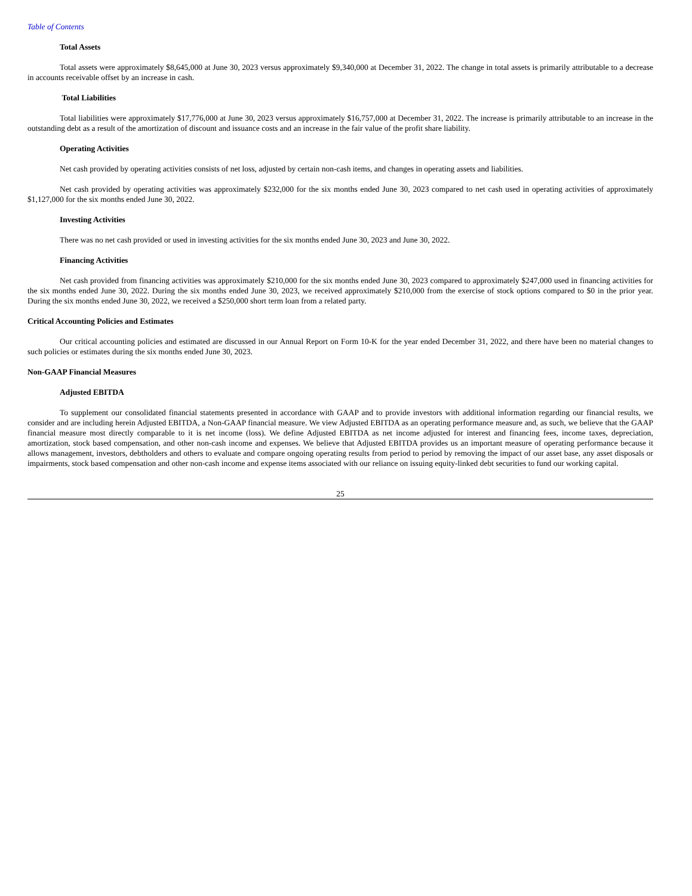Table of Contents
Total Assets
Total assets were approximately $8,645,000 at June 30, 2023 versus approximately $9,340,000 at December 31, 2022. The change in total assets is primarily attributable to a decrease in accounts receivable offset by an increase in cash.
Total Liabilities
Total liabilities were approximately $17,776,000 at June 30, 2023 versus approximately $16,757,000 at December 31, 2022. The increase is primarily attributable to an increase in the outstanding debt as a result of the amortization of discount and issuance costs and an increase in the fair value of the profit share liability.
Operating Activities
Net cash provided by operating activities consists of net loss, adjusted by certain non-cash items, and changes in operating assets and liabilities.
Net cash provided by operating activities was approximately $232,000 for the six months ended June 30, 2023 compared to net cash used in operating activities of approximately $1,127,000 for the six months ended June 30, 2022.
Investing Activities
There was no net cash provided or used in investing activities for the six months ended June 30, 2023 and June 30, 2022.
Financing Activities
Net cash provided from financing activities was approximately $210,000 for the six months ended June 30, 2023 compared to approximately $247,000 used in financing activities for the six months ended June 30, 2022. During the six months ended June 30, 2023, we received approximately $210,000 from the exercise of stock options compared to $0 in the prior year. During the six months ended June 30, 2022, we received a $250,000 short term loan from a related party.
Critical Accounting Policies and Estimates
Our critical accounting policies and estimated are discussed in our Annual Report on Form 10-K for the year ended December 31, 2022, and there have been no material changes to such policies or estimates during the six months ended June 30, 2023.
Non-GAAP Financial Measures
Adjusted EBITDA
To supplement our consolidated financial statements presented in accordance with GAAP and to provide investors with additional information regarding our financial results, we consider and are including herein Adjusted EBITDA, a Non-GAAP financial measure. We view Adjusted EBITDA as an operating performance measure and, as such, we believe that the GAAP financial measure most directly comparable to it is net income (loss). We define Adjusted EBITDA as net income adjusted for interest and financing fees, income taxes, depreciation, amortization, stock based compensation, and other non-cash income and expenses. We believe that Adjusted EBITDA provides us an important measure of operating performance because it allows management, investors, debtholders and others to evaluate and compare ongoing operating results from period to period by removing the impact of our asset base, any asset disposals or impairments, stock based compensation and other non-cash income and expense items associated with our reliance on issuing equity-linked debt securities to fund our working capital.
25